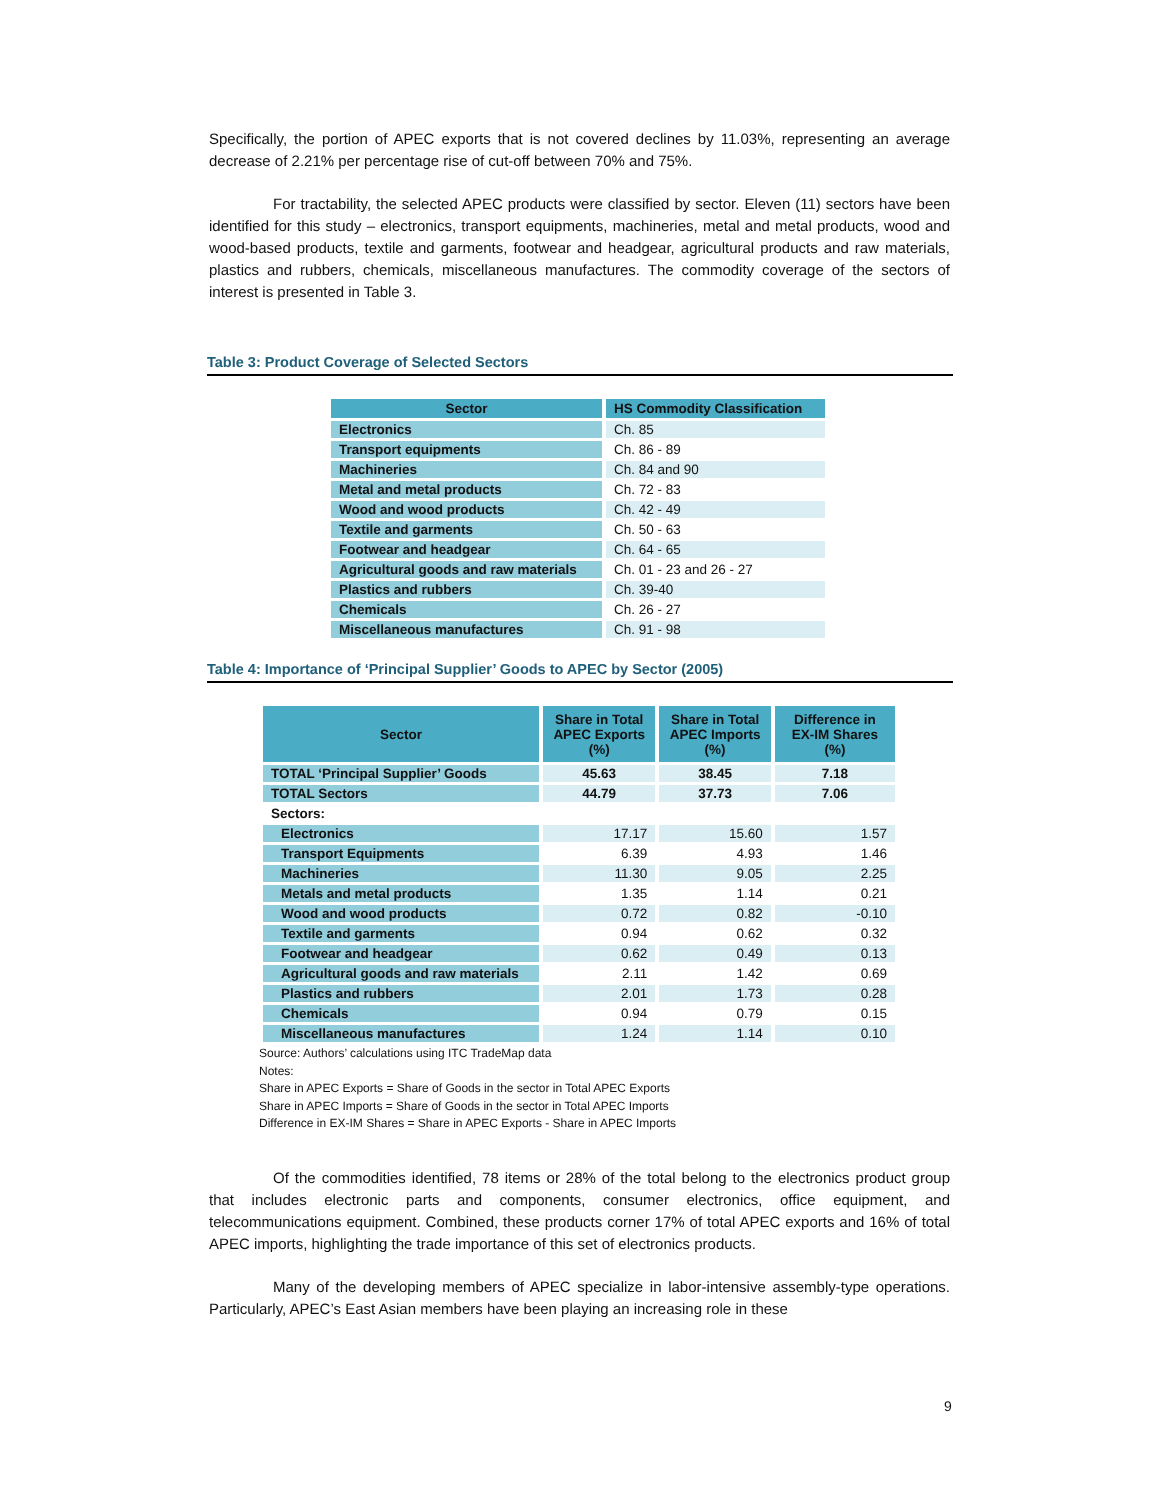Specifically, the portion of APEC exports that is not covered declines by 11.03%, representing an average decrease of 2.21% per percentage rise of cut-off between 70% and 75%.
For tractability, the selected APEC products were classified by sector. Eleven (11) sectors have been identified for this study – electronics, transport equipments, machineries, metal and metal products, wood and wood-based products, textile and garments, footwear and headgear, agricultural products and raw materials, plastics and rubbers, chemicals, miscellaneous manufactures. The commodity coverage of the sectors of interest is presented in Table 3.
Table 3: Product Coverage of Selected Sectors
| Sector | HS Commodity Classification |
| --- | --- |
| Electronics | Ch. 85 |
| Transport equipments | Ch. 86 - 89 |
| Machineries | Ch. 84 and 90 |
| Metal and metal products | Ch. 72 - 83 |
| Wood and wood products | Ch. 42 - 49 |
| Textile and garments | Ch. 50 - 63 |
| Footwear and headgear | Ch. 64 - 65 |
| Agricultural goods and raw materials | Ch. 01 - 23 and 26 - 27 |
| Plastics and rubbers | Ch. 39-40 |
| Chemicals | Ch. 26 - 27 |
| Miscellaneous manufactures | Ch. 91 - 98 |
Table 4: Importance of ‘Principal Supplier’ Goods to APEC by Sector (2005)
| Sector | Share in Total APEC Exports (%) | Share in Total APEC Imports (%) | Difference in EX-IM Shares (%) |
| --- | --- | --- | --- |
| TOTAL ‘Principal Supplier’ Goods | 45.63 | 38.45 | 7.18 |
| TOTAL Sectors | 44.79 | 37.73 | 7.06 |
| Sectors: | | | |
| Electronics | 17.17 | 15.60 | 1.57 |
| Transport Equipments | 6.39 | 4.93 | 1.46 |
| Machineries | 11.30 | 9.05 | 2.25 |
| Metals and metal products | 1.35 | 1.14 | 0.21 |
| Wood and wood products | 0.72 | 0.82 | -0.10 |
| Textile and garments | 0.94 | 0.62 | 0.32 |
| Footwear and headgear | 0.62 | 0.49 | 0.13 |
| Agricultural goods and raw materials | 2.11 | 1.42 | 0.69 |
| Plastics and rubbers | 2.01 | 1.73 | 0.28 |
| Chemicals | 0.94 | 0.79 | 0.15 |
| Miscellaneous manufactures | 1.24 | 1.14 | 0.10 |
Source: Authors’ calculations using ITC TradeMap data
Notes:
Share in APEC Exports = Share of Goods in the sector in Total APEC Exports
Share in APEC Imports = Share of Goods in the sector in Total APEC Imports
Difference in EX-IM Shares = Share in APEC Exports - Share in APEC Imports
Of the commodities identified, 78 items or 28% of the total belong to the electronics product group that includes electronic parts and components, consumer electronics, office equipment, and telecommunications equipment. Combined, these products corner 17% of total APEC exports and 16% of total APEC imports, highlighting the trade importance of this set of electronics products.
Many of the developing members of APEC specialize in labor-intensive assembly-type operations. Particularly, APEC’s East Asian members have been playing an increasing role in these
9